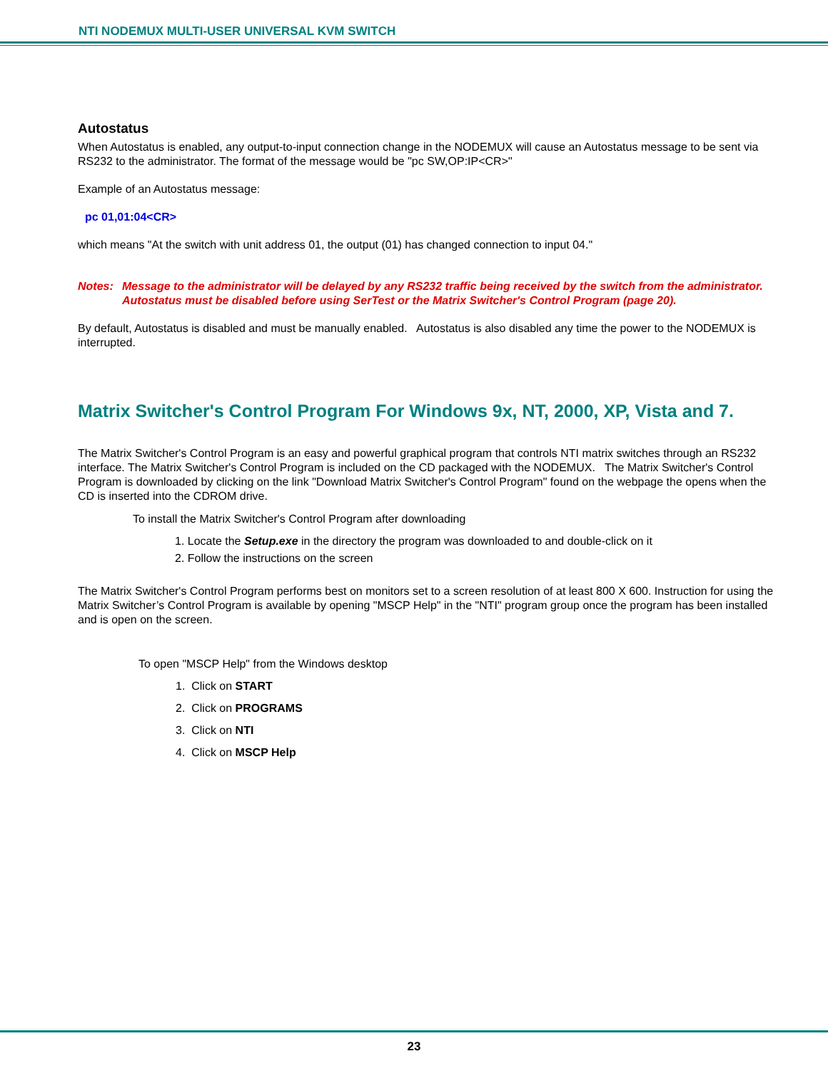NTI NODEMUX MULTI-USER UNIVERSAL KVM SWITCH
Autostatus
When Autostatus is enabled, any output-to-input connection change in the NODEMUX will cause an Autostatus message to be sent via RS232 to the administrator. The format of the message would be "pc SW,OP:IP<CR>"
Example of an Autostatus message:
pc 01,01:04<CR>
which means "At the switch with unit address 01, the output (01) has changed connection to input 04."
Notes: Message to the administrator will be delayed by any RS232 traffic being received by the switch from the administrator.
Autostatus must be disabled before using SerTest or the Matrix Switcher's Control Program (page 20).
By default, Autostatus is disabled and must be manually enabled. Autostatus is also disabled any time the power to the NODEMUX is interrupted.
Matrix Switcher's Control Program For Windows 9x, NT, 2000, XP, Vista and 7.
The Matrix Switcher's Control Program is an easy and powerful graphical program that controls NTI matrix switches through an RS232 interface. The Matrix Switcher's Control Program is included on the CD packaged with the NODEMUX. The Matrix Switcher's Control Program is downloaded by clicking on the link "Download Matrix Switcher's Control Program" found on the webpage the opens when the CD is inserted into the CDROM drive.
To install the Matrix Switcher's Control Program after downloading
1. Locate the Setup.exe in the directory the program was downloaded to and double-click on it
2. Follow the instructions on the screen
The Matrix Switcher's Control Program performs best on monitors set to a screen resolution of at least 800 X 600. Instruction for using the Matrix Switcher’s Control Program is available by opening "MSCP Help" in the "NTI" program group once the program has been installed and is open on the screen.
To open "MSCP Help" from the Windows desktop
1. Click on START
2. Click on PROGRAMS
3. Click on NTI
4. Click on MSCP Help
23